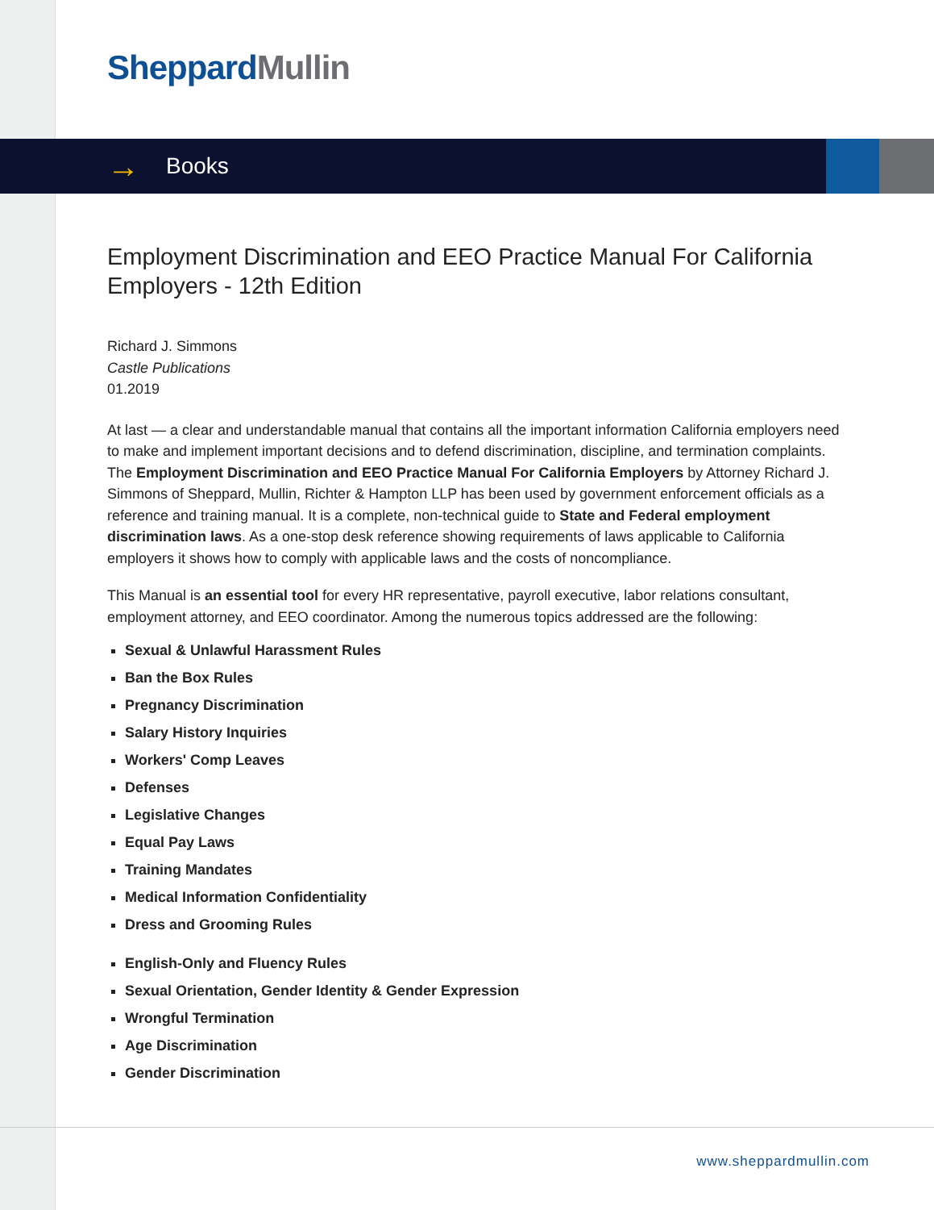Sheppard Mullin
→ Books
Employment Discrimination and EEO Practice Manual For California Employers - 12th Edition
Richard J. Simmons
Castle Publications
01.2019
At last — a clear and understandable manual that contains all the important information California employers need to make and implement important decisions and to defend discrimination, discipline, and termination complaints. The Employment Discrimination and EEO Practice Manual For California Employers by Attorney Richard J. Simmons of Sheppard, Mullin, Richter & Hampton LLP has been used by government enforcement officials as a reference and training manual. It is a complete, non-technical guide to State and Federal employment discrimination laws. As a one-stop desk reference showing requirements of laws applicable to California employers it shows how to comply with applicable laws and the costs of noncompliance.
This Manual is an essential tool for every HR representative, payroll executive, labor relations consultant, employment attorney, and EEO coordinator. Among the numerous topics addressed are the following:
Sexual & Unlawful Harassment Rules
Ban the Box Rules
Pregnancy Discrimination
Salary History Inquiries
Workers' Comp Leaves
Defenses
Legislative Changes
Equal Pay Laws
Training Mandates
Medical Information Confidentiality
Dress and Grooming Rules
English-Only and Fluency Rules
Sexual Orientation, Gender Identity & Gender Expression
Wrongful Termination
Age Discrimination
Gender Discrimination
www.sheppardmullin.com